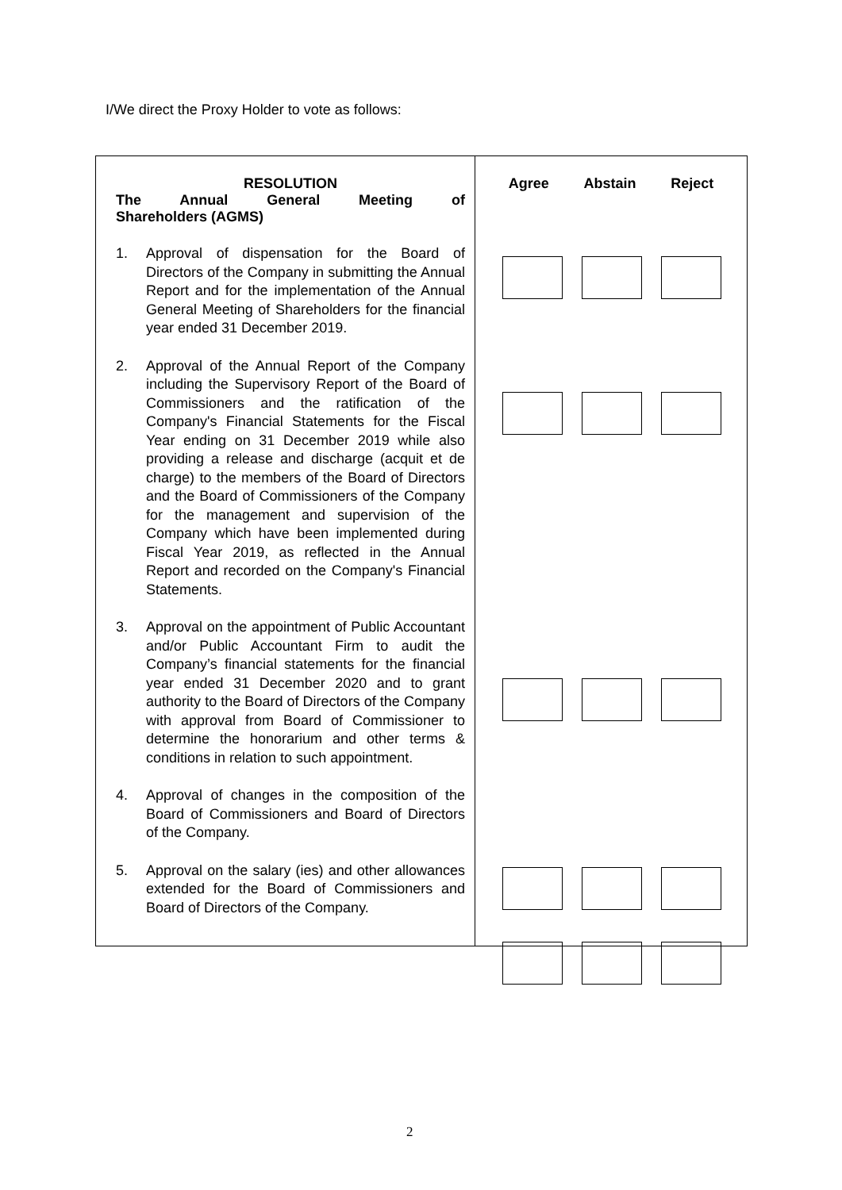I/We direct the Proxy Holder to vote as follows:
| RESOLUTION The Annual General Meeting of Shareholders (AGMS) 1. Approval of dispensation for the Board of Directors of the Company in submitting the Annual Report and for the implementation of the Annual General Meeting of Shareholders for the financial year ended 31 December 2019. 2. Approval of the Annual Report of the Company including the Supervisory Report of the Board of Commissioners and the ratification of the Company's Financial Statements for the Fiscal Year ending on 31 December 2019 while also providing a release and discharge (acquit et de charge) to the members of the Board of Directors and the Board of Commissioners of the Company for the management and supervision of the Company which have been implemented during Fiscal Year 2019, as reflected in the Annual Report and recorded on the Company's Financial Statements. 3. Approval on the appointment of Public Accountant and/or Public Accountant Firm to audit the Company’s financial statements for the financial year ended 31 December 2020 and to grant authority to the Board of Directors of the Company with approval from Board of Commissioner to determine the honorarium and other terms & conditions in relation to such appointment. 4. Approval of changes in the composition of the Board of Commissioners and Board of Directors of the Company. 5. Approval on the salary (ies) and other allowances extended for the Board of Commissioners and Board of Directors of the Company. | Agree Abstain Reject |
2